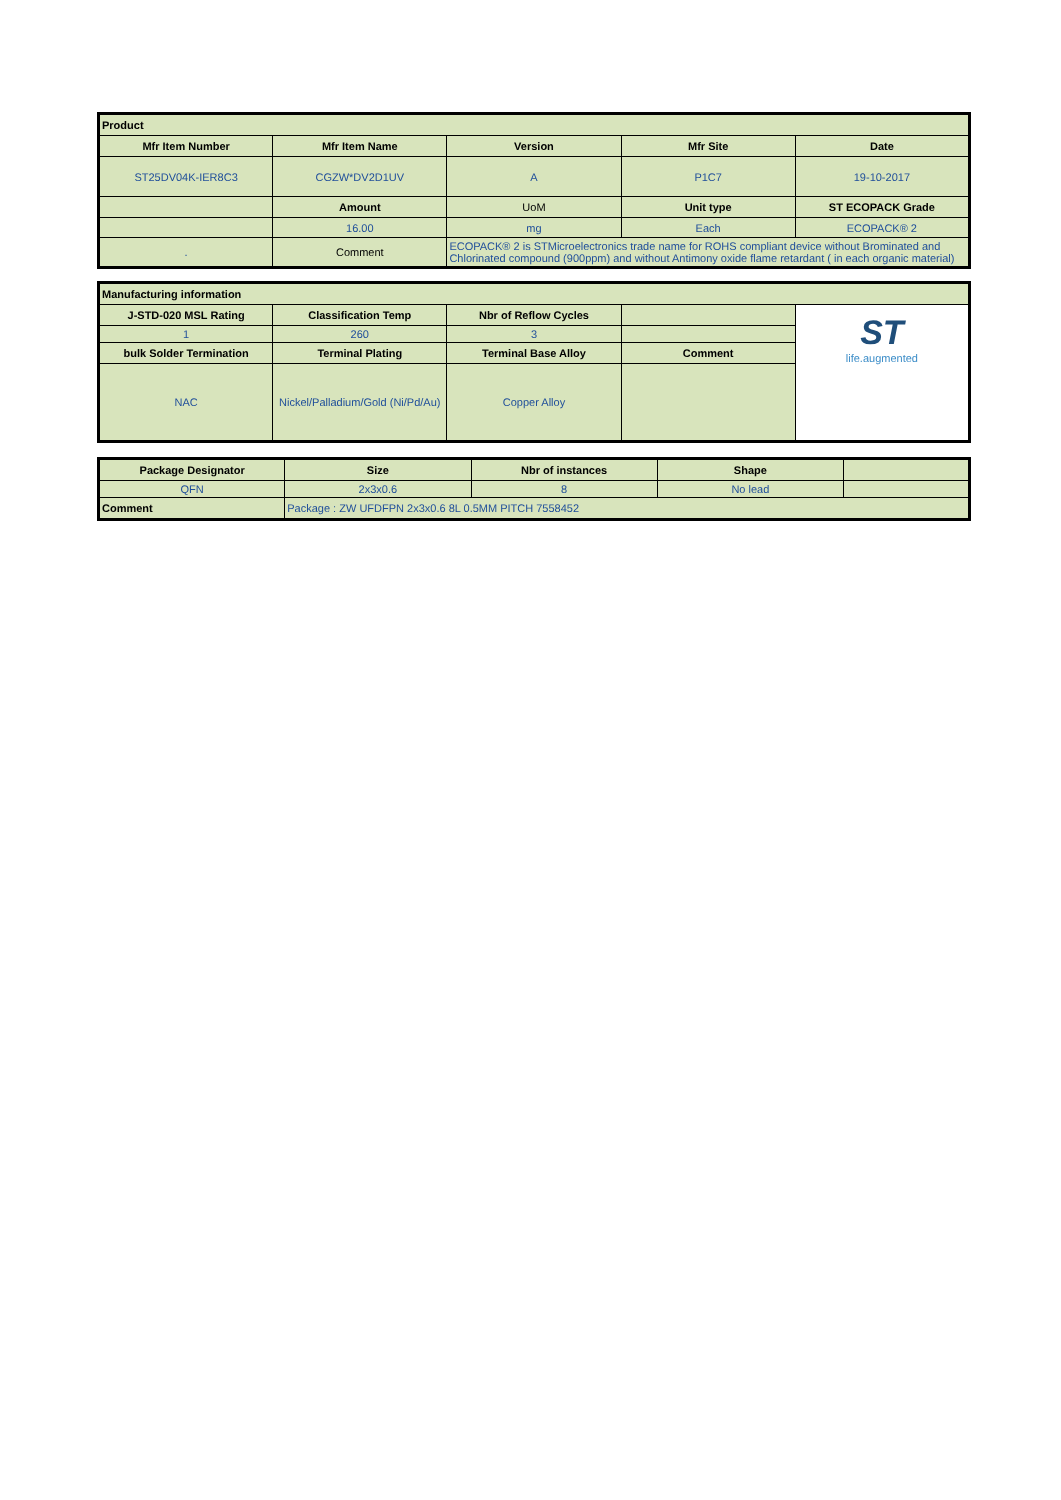| Product | | | | |
| --- | --- | --- | --- | --- |
| Mfr Item Number | Mfr Item Name | Version | Mfr Site | Date |
| ST25DV04K-IER8C3 | CGZW*DV2D1UV | A | P1C7 | 19-10-2017 |
| | Amount | UoM | Unit type | ST ECOPACK Grade |
| | 16.00 | mg | Each | ECOPACK® 2 |
| . | Comment | ECOPACK® 2 is STMicroelectronics trade name for ROHS compliant device without Brominated and Chlorinated compound (900ppm) and without Antimony oxide flame retardant ( in each organic material) | | |
| Manufacturing information | | | | |
| --- | --- | --- | --- | --- |
| J-STD-020 MSL Rating | Classification Temp | Nbr of Reflow Cycles | | ST life.augmented |
| 1 | 260 | 3 | | |
| bulk Solder Termination | Terminal Plating | Terminal Base Alloy | Comment | |
| NAC | Nickel/Palladium/Gold (Ni/Pd/Au) | Copper Alloy | | |
| Package Designator | Size | Nbr of instances | Shape | |
| --- | --- | --- | --- | --- |
| QFN | 2x3x0.6 | 8 | No lead | |
| Comment | Package : ZW UFDFPN 2x3x0.6 8L 0.5MM PITCH 7558452 | | | |